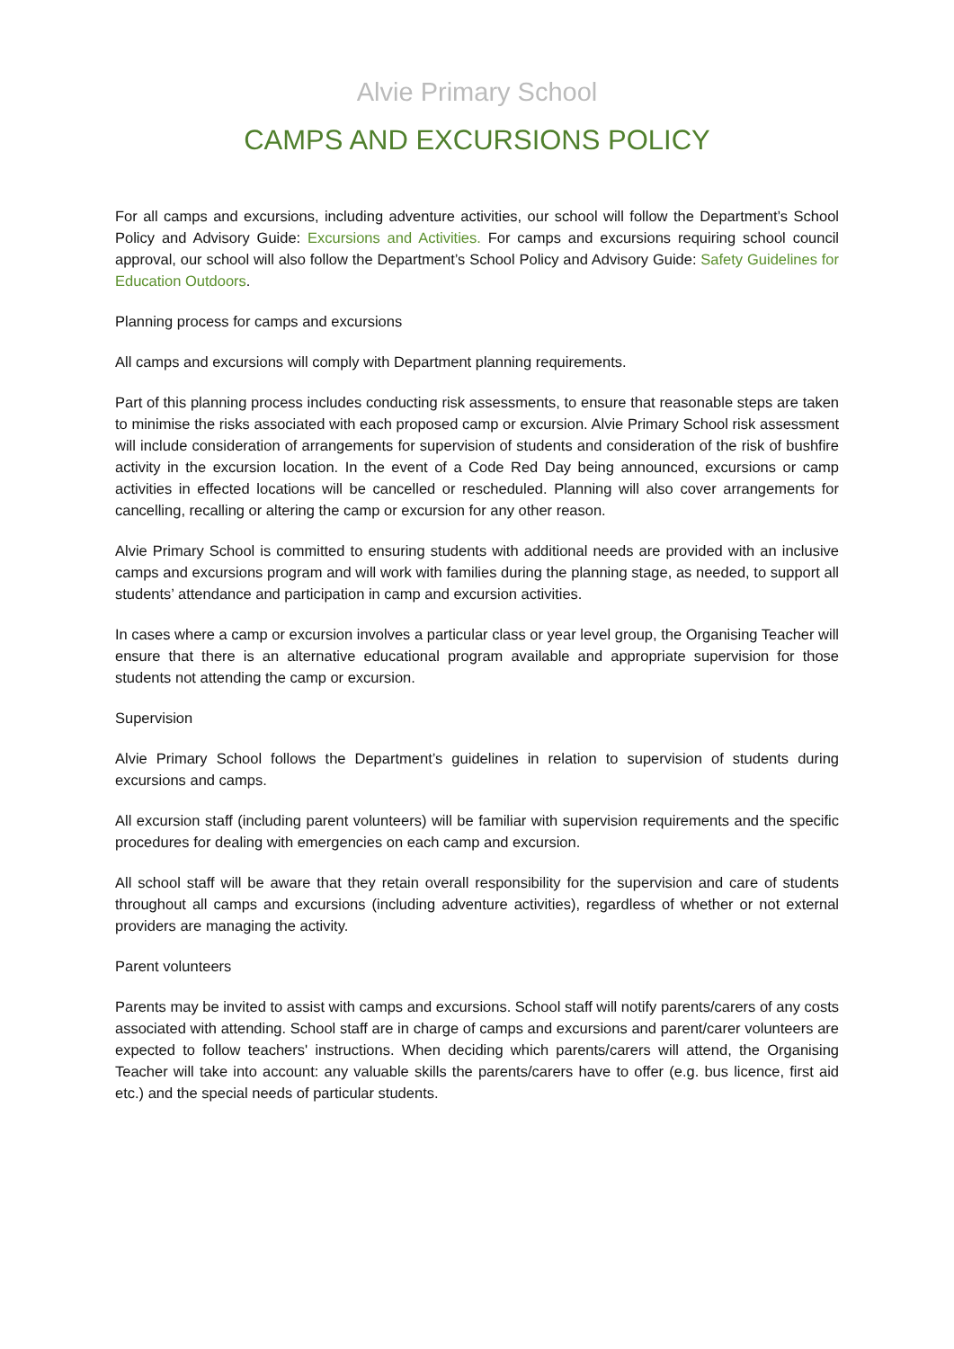Alvie Primary School
CAMPS AND EXCURSIONS POLICY
For all camps and excursions, including adventure activities, our school will follow the Department’s School Policy and Advisory Guide: Excursions and Activities. For camps and excursions requiring school council approval, our school will also follow the Department’s School Policy and Advisory Guide: Safety Guidelines for Education Outdoors.
Planning process for camps and excursions
All camps and excursions will comply with Department planning requirements.
Part of this planning process includes conducting risk assessments, to ensure that reasonable steps are taken to minimise the risks associated with each proposed camp or excursion. Alvie Primary School risk assessment will include consideration of arrangements for supervision of students and consideration of the risk of bushfire activity in the excursion location. In the event of a Code Red Day being announced, excursions or camp activities in effected locations will be cancelled or rescheduled. Planning will also cover arrangements for cancelling, recalling or altering the camp or excursion for any other reason.
Alvie Primary School is committed to ensuring students with additional needs are provided with an inclusive camps and excursions program and will work with families during the planning stage, as needed, to support all students’ attendance and participation in camp and excursion activities.
In cases where a camp or excursion involves a particular class or year level group, the Organising Teacher will ensure that there is an alternative educational program available and appropriate supervision for those students not attending the camp or excursion.
Supervision
Alvie Primary School follows the Department’s guidelines in relation to supervision of students during excursions and camps.
All excursion staff (including parent volunteers) will be familiar with supervision requirements and the specific procedures for dealing with emergencies on each camp and excursion.
All school staff will be aware that they retain overall responsibility for the supervision and care of students throughout all camps and excursions (including adventure activities), regardless of whether or not external providers are managing the activity.
Parent volunteers
Parents may be invited to assist with camps and excursions. School staff will notify parents/carers of any costs associated with attending. School staff are in charge of camps and excursions and parent/carer volunteers are expected to follow teachers' instructions. When deciding which parents/carers will attend, the Organising Teacher will take into account: any valuable skills the parents/carers have to offer (e.g. bus licence, first aid etc.) and the special needs of particular students.